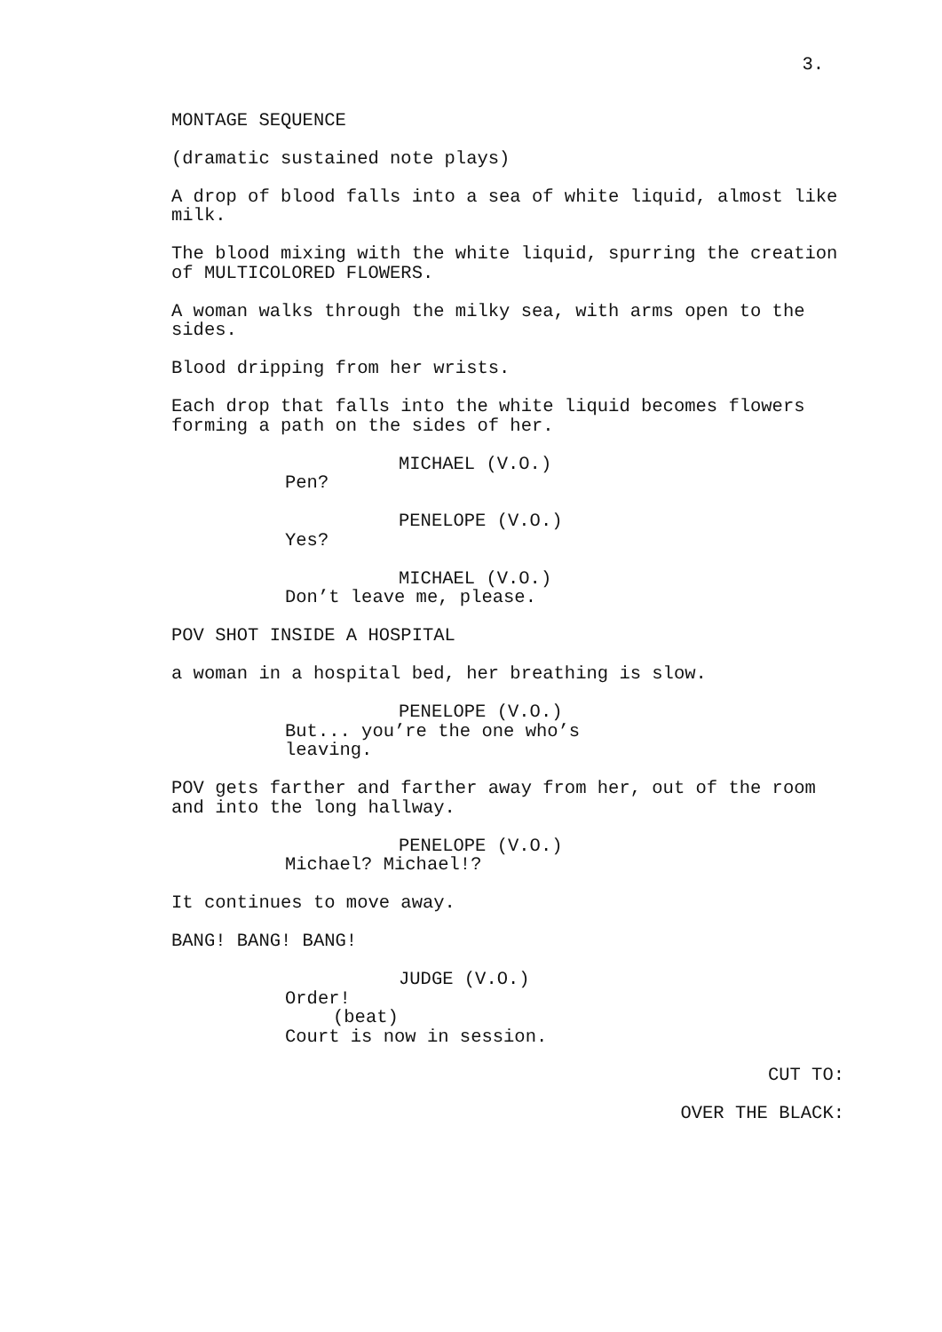3.
MONTAGE SEQUENCE
(dramatic sustained note plays)
A drop of blood falls into a sea of white liquid, almost like milk.
The blood mixing with the white liquid, spurring the creation of MULTICOLORED FLOWERS.
A woman walks through the milky sea, with arms open to the sides.
Blood dripping from her wrists.
Each drop that falls into the white liquid becomes flowers forming a path on the sides of her.
MICHAEL (V.O.)
Pen?
PENELOPE (V.O.)
Yes?
MICHAEL (V.O.)
Don’t leave me, please.
POV SHOT INSIDE A HOSPITAL
a woman in a hospital bed, her breathing is slow.
PENELOPE (V.O.)
But... you’re the one who’s leaving.
POV gets farther and farther away from her, out of the room and into the long hallway.
PENELOPE (V.O.)
Michael? Michael!?
It continues to move away.
BANG! BANG! BANG!
JUDGE (V.O.)
Order!
(beat)
Court is now in session.
CUT TO:
OVER THE BLACK: